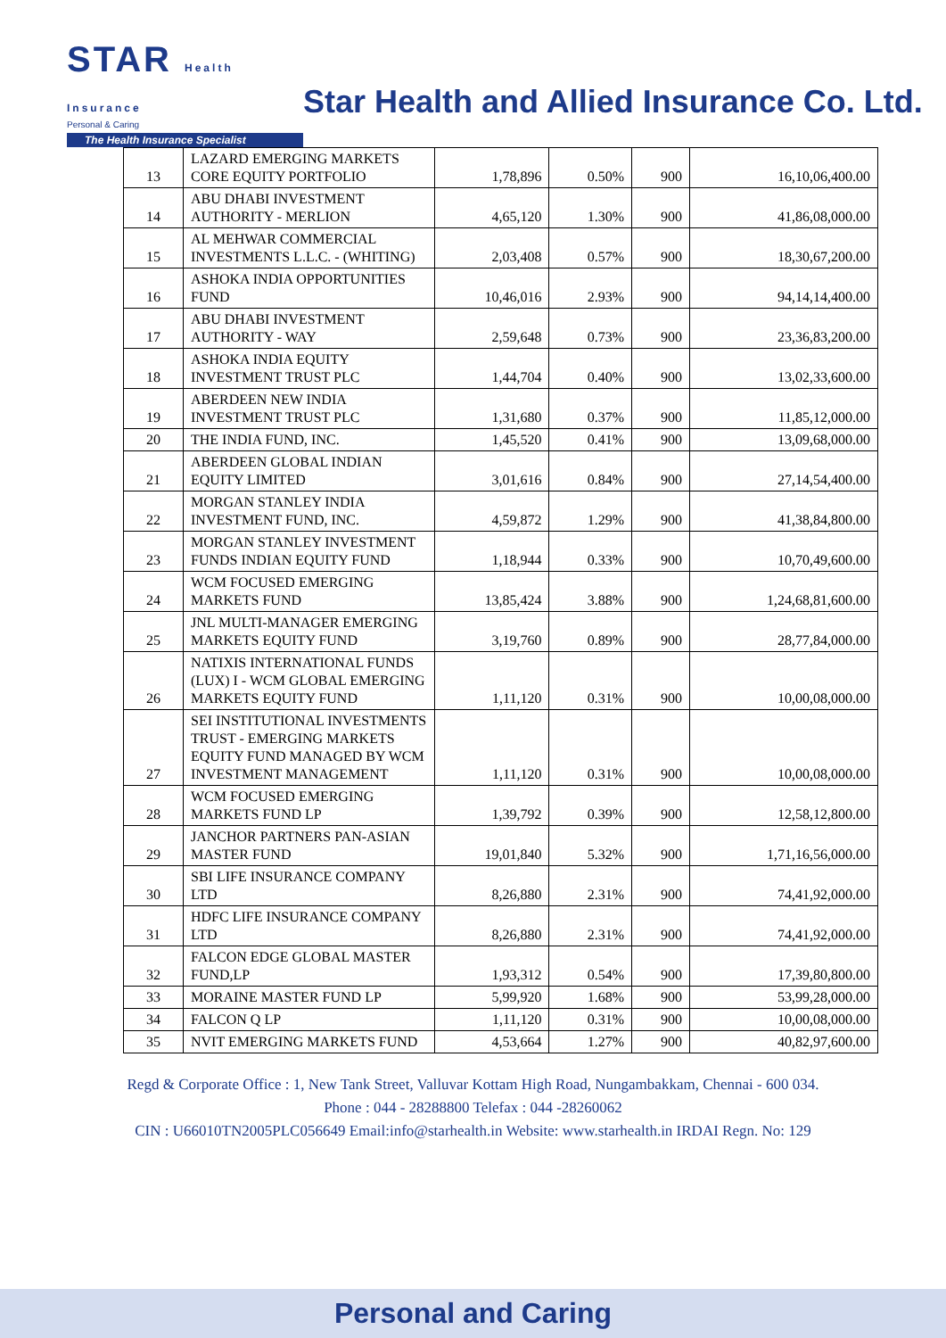STAR Health Insurance
Personal & Caring
The Health Insurance Specialist
Star Health and Allied Insurance Co. Ltd.
| 13 | LAZARD EMERGING MARKETS CORE EQUITY PORTFOLIO | 1,78,896 | 0.50% | 900 | 16,10,06,400.00 |
| 14 | ABU DHABI INVESTMENT AUTHORITY - MERLION | 4,65,120 | 1.30% | 900 | 41,86,08,000.00 |
| 15 | AL MEHWAR COMMERCIAL INVESTMENTS L.L.C. - (WHITING) | 2,03,408 | 0.57% | 900 | 18,30,67,200.00 |
| 16 | ASHOKA INDIA OPPORTUNITIES FUND | 10,46,016 | 2.93% | 900 | 94,14,14,400.00 |
| 17 | ABU DHABI INVESTMENT AUTHORITY - WAY | 2,59,648 | 0.73% | 900 | 23,36,83,200.00 |
| 18 | ASHOKA INDIA EQUITY INVESTMENT TRUST PLC | 1,44,704 | 0.40% | 900 | 13,02,33,600.00 |
| 19 | ABERDEEN NEW INDIA INVESTMENT TRUST PLC | 1,31,680 | 0.37% | 900 | 11,85,12,000.00 |
| 20 | THE INDIA FUND, INC. | 1,45,520 | 0.41% | 900 | 13,09,68,000.00 |
| 21 | ABERDEEN GLOBAL INDIAN EQUITY LIMITED | 3,01,616 | 0.84% | 900 | 27,14,54,400.00 |
| 22 | MORGAN STANLEY INDIA INVESTMENT FUND, INC. | 4,59,872 | 1.29% | 900 | 41,38,84,800.00 |
| 23 | MORGAN STANLEY INVESTMENT FUNDS INDIAN EQUITY FUND | 1,18,944 | 0.33% | 900 | 10,70,49,600.00 |
| 24 | WCM FOCUSED EMERGING MARKETS FUND | 13,85,424 | 3.88% | 900 | 1,24,68,81,600.00 |
| 25 | JNL MULTI-MANAGER EMERGING MARKETS EQUITY FUND | 3,19,760 | 0.89% | 900 | 28,77,84,000.00 |
| 26 | NATIXIS INTERNATIONAL FUNDS (LUX) I - WCM GLOBAL EMERGING MARKETS EQUITY FUND | 1,11,120 | 0.31% | 900 | 10,00,08,000.00 |
| 27 | SEI INSTITUTIONAL INVESTMENTS TRUST - EMERGING MARKETS EQUITY FUND MANAGED BY WCM INVESTMENT MANAGEMENT | 1,11,120 | 0.31% | 900 | 10,00,08,000.00 |
| 28 | WCM FOCUSED EMERGING MARKETS FUND LP | 1,39,792 | 0.39% | 900 | 12,58,12,800.00 |
| 29 | JANCHOR PARTNERS PAN-ASIAN MASTER FUND | 19,01,840 | 5.32% | 900 | 1,71,16,56,000.00 |
| 30 | SBI LIFE INSURANCE COMPANY LTD | 8,26,880 | 2.31% | 900 | 74,41,92,000.00 |
| 31 | HDFC LIFE INSURANCE COMPANY LTD | 8,26,880 | 2.31% | 900 | 74,41,92,000.00 |
| 32 | FALCON EDGE GLOBAL MASTER FUND,LP | 1,93,312 | 0.54% | 900 | 17,39,80,800.00 |
| 33 | MORAINE MASTER FUND LP | 5,99,920 | 1.68% | 900 | 53,99,28,000.00 |
| 34 | FALCON Q LP | 1,11,120 | 0.31% | 900 | 10,00,08,000.00 |
| 35 | NVIT EMERGING MARKETS FUND | 4,53,664 | 1.27% | 900 | 40,82,97,600.00 |
Regd & Corporate Office : 1, New Tank Street, Valluvar Kottam High Road, Nungambakkam, Chennai - 600 034.
Phone : 044 - 28288800 Telefax : 044 -28260062
CIN : U66010TN2005PLC056649 Email:info@starhealth.in Website: www.starhealth.in IRDAI Regn. No: 129
Personal and Caring